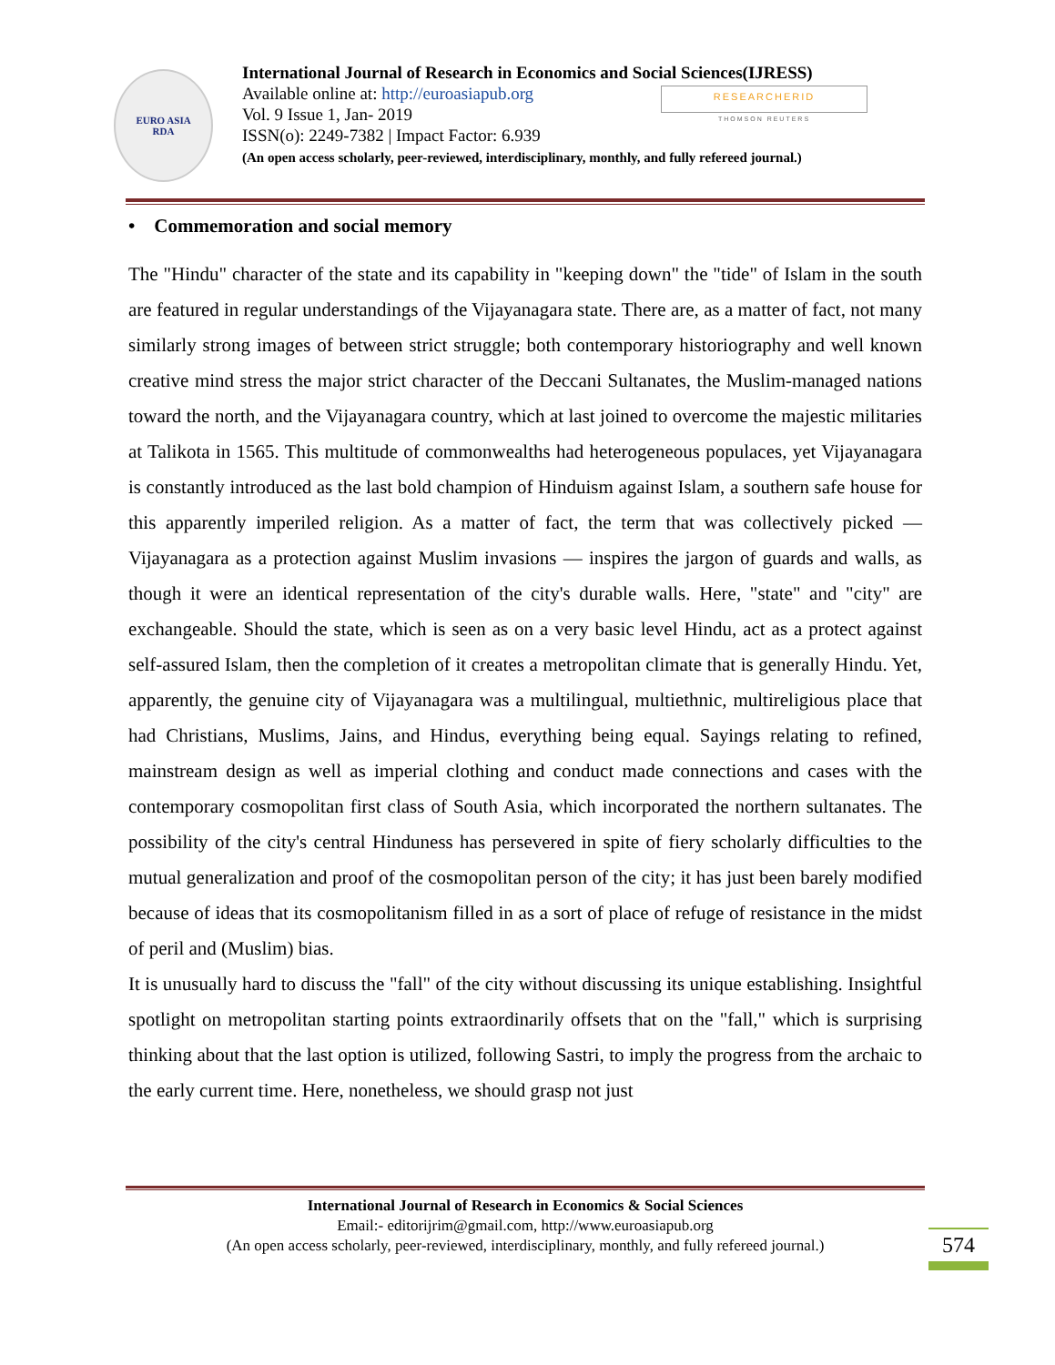EURO ASIA
RDA
International Journal of Research in Economics and Social Sciences(IJRESS)
Available online at: http://euroasiapub.org
Vol. 9 Issue 1, Jan- 2019
ISSN(o): 2249-7382 | Impact Factor: 6.939
(An open access scholarly, peer-reviewed, interdisciplinary, monthly, and fully refereed journal.)
RESEARCHERID
THOMSON REUTERS
• Commemoration and social memory
The "Hindu" character of the state and its capability in "keeping down" the "tide" of Islam in the south are featured in regular understandings of the Vijayanagara state. There are, as a matter of fact, not many similarly strong images of between strict struggle; both contemporary historiography and well known creative mind stress the major strict character of the Deccani Sultanates, the Muslim-managed nations toward the north, and the Vijayanagara country, which at last joined to overcome the majestic militaries at Talikota in 1565. This multitude of commonwealths had heterogeneous populaces, yet Vijayanagara is constantly introduced as the last bold champion of Hinduism against Islam, a southern safe house for this apparently imperiled religion. As a matter of fact, the term that was collectively picked — Vijayanagara as a protection against Muslim invasions — inspires the jargon of guards and walls, as though it were an identical representation of the city's durable walls. Here, "state" and "city" are exchangeable. Should the state, which is seen as on a very basic level Hindu, act as a protect against self-assured Islam, then the completion of it creates a metropolitan climate that is generally Hindu. Yet, apparently, the genuine city of Vijayanagara was a multilingual, multiethnic, multireligious place that had Christians, Muslims, Jains, and Hindus, everything being equal. Sayings relating to refined, mainstream design as well as imperial clothing and conduct made connections and cases with the contemporary cosmopolitan first class of South Asia, which incorporated the northern sultanates. The possibility of the city's central Hinduness has persevered in spite of fiery scholarly difficulties to the mutual generalization and proof of the cosmopolitan person of the city; it has just been barely modified because of ideas that its cosmopolitanism filled in as a sort of place of refuge of resistance in the midst of peril and (Muslim) bias.
It is unusually hard to discuss the "fall" of the city without discussing its unique establishing. Insightful spotlight on metropolitan starting points extraordinarily offsets that on the "fall," which is surprising thinking about that the last option is utilized, following Sastri, to imply the progress from the archaic to the early current time. Here, nonetheless, we should grasp not just
International Journal of Research in Economics & Social Sciences
Email:- editorijrim@gmail.com, http://www.euroasiapub.org
(An open access scholarly, peer-reviewed, interdisciplinary, monthly, and fully refereed journal.)
574